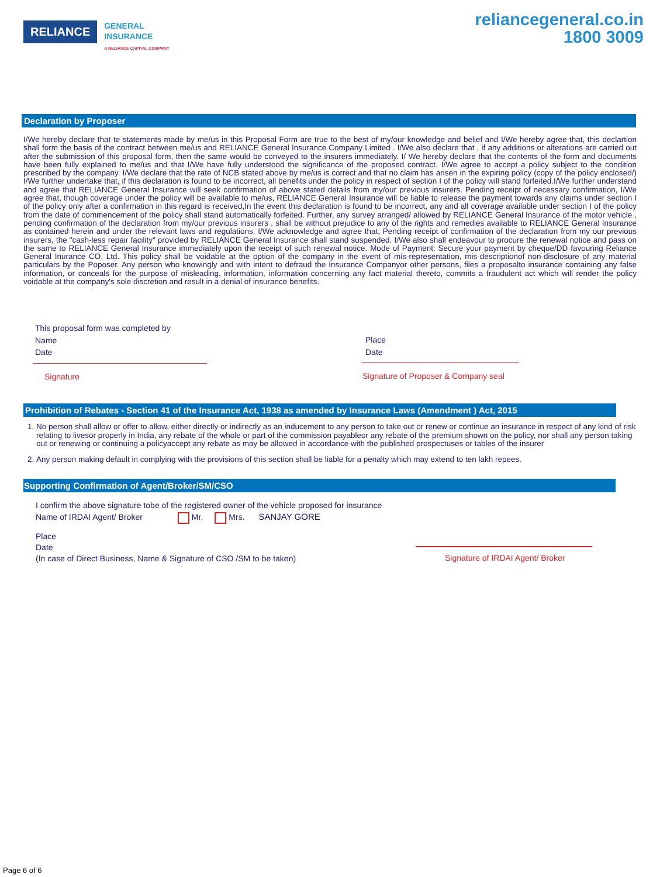RELIANCE
GENERAL
INSURANCE
A RELIANCE CAPITAL COMPANY
reliancegeneral.co.in
1800 3009
Declaration by Proposer
I/We hereby declare that te statements made by me/us in this Proposal Form are true to the best of my/our knowledge and belief and I/We hereby agree that, this declartion shall form the basis of the contract between me/us and RELIANCE General Insurance Company Limited . I/We also declare that , if any additions or alterations are carried out after the submission of this proposal form, then the same would be conveyed to the insurers immediately. I/ We hereby declare that the contents of the form and documents have been fully explained to me/us and that I/We have fully understood the significance of the proposed contract. I/We agree to accept a policy subject to the condition prescribed by the company. I/We declare that the rate of NCB stated above by me/us is correct and that no claim has arisen in the expiring policy (copy of the policy enclosed/) I/We further undertake that, if this declaration is found to be incorrect, all benefits under the policy in respect of section I of the policy will stand forfeited.I/We further understand and agree that RELIANCE General Insurance will seek confirmation of above stated details from my/our previous insurers. Pending receipt of necessary confirmation, I/We agree that, though coverage under the policy will be available to me/us, RELIANCE General Insurance will be liable to release the payment towards any claims under section I of the policy only after a confirmation in this regard is received,In the event this declaration is found to be incorrect, any and all coverage available under section I of the policy from the date of commencement of the policy shall stand automatically forfeited. Further, any survey arranged/ allowed by RELIANCE General Insurance of the motor vehicle , pending confirmation of the declaration from my/our previous insurers , shall be without prejudice to any of the rights and remedies available to RELIANCE General Insurance as contained herein and under the relevant laws and regulations. I/We acknowledge and agree that, Pending receipt of confirmation of the declaration from my our previous insurers, the "cash-less repair facility" provided by RELIANCE General Insurance shall stand suspended. I/We also shall endeavour to procure the renewal notice and pass on the same to RELIANCE General Insurance immediately upon the receipt of such renewal notice. Mode of Payment: Secure your payment by cheque/DD favouring Reliance General Inurance CO. Ltd. This policy shall be voidable at the option of the company in the event of mis-representation, mis-descriptionof non-disclosure of any material particulars by the Poposer. Any person who knowingly and with intent to defraud the Insurance Companyor other persons, files a proposalto insurance containing any false information, or conceals for the purpose of misleading, information, information concerning any fact material thereto, commits a fraudulent act which will render the policy voidable at the company's sole discretion and result in a denial of insurance benefits.
This proposal form was completed by
Name
Date
Signature
Place
Date
Signature of Proposer & Company seal
Prohibition of Rebates - Section 41 of the Insurance Act, 1938 as amended by Insurance Laws (Amendment ) Act, 2015
1. No person shall allow or offer to allow, either directly or indirectly as an inducement to any person to take out or renew or continue an insurance in respect of any kind of risk relating to livesor properly in India, any rebate of the whole or part of the commission payableor any rebate of the premium shown on the policy, nor shall any person taking out or renewing or continuing a policyaccept any rebate as may be allowed in accordance with the published prospectuses or tables of the insurer
2. Any person making default in complying with the provisions of this section shall be liable for a penalty which may extend to ten lakh repees.
Supporting Confirmation of Agent/Broker/SM/CSO
I confirm the above signature tobe of the registered owner of the vehicle proposed for insurance
Name of IRDAI Agent/ Broker Mr. Mrs. SANJAY GORE
Place
Date
(In case of Direct Business, Name & Signature of CSO /SM to be taken)
Signature of IRDAI Agent/ Broker
Page 6 of 6